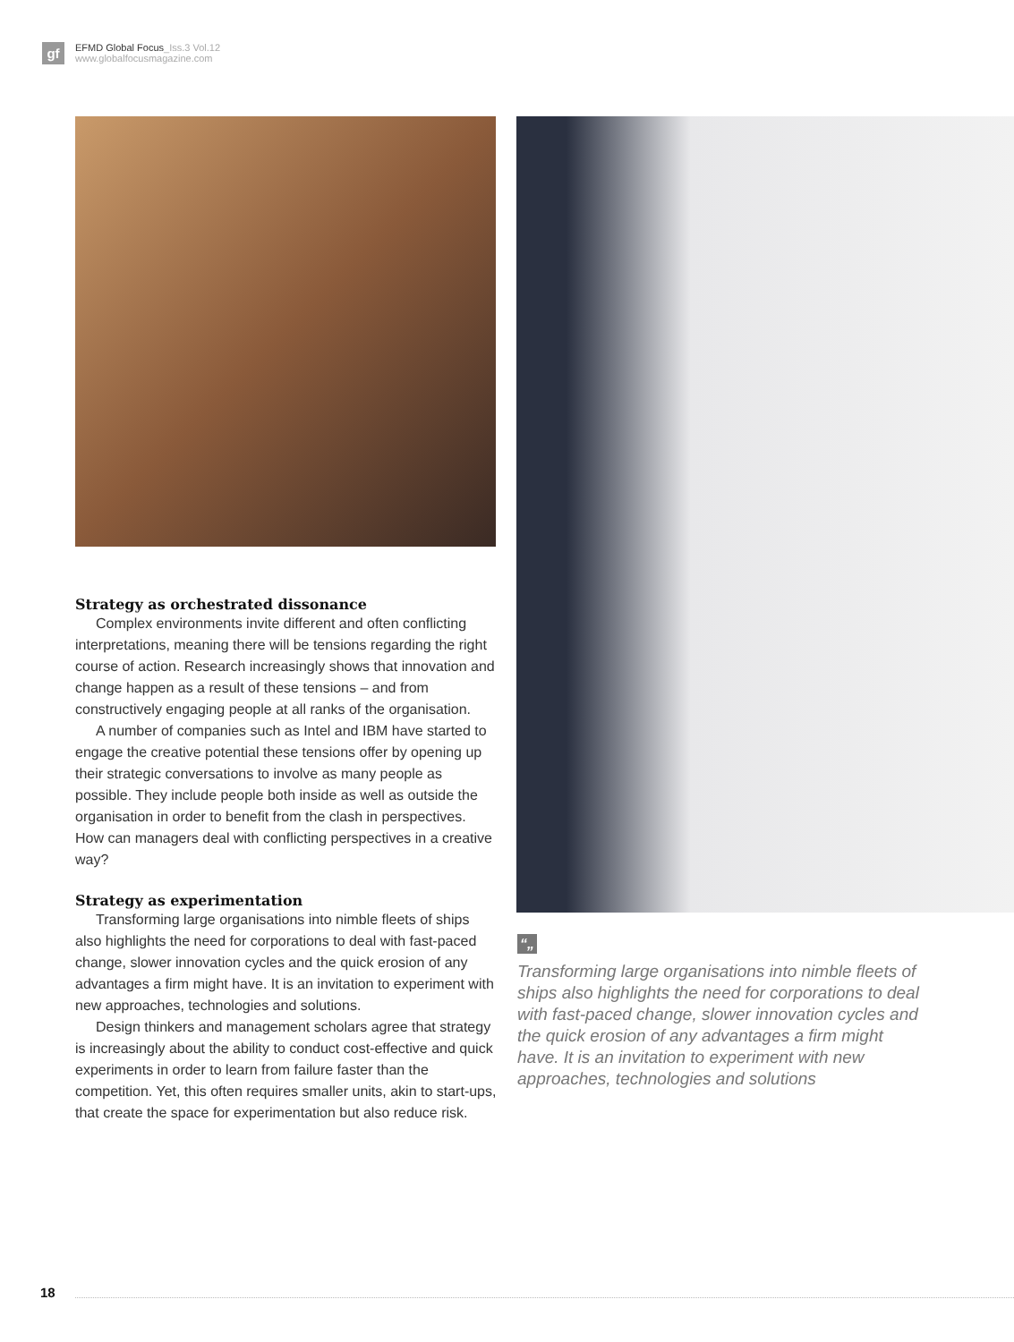gf
EFMD Global Focus_Iss.3 Vol.12
www.globalfocusmagazine.com
Strategy as orchestrated dissonance
Complex environments invite different and often conflicting interpretations, meaning there will be tensions regarding the right course of action. Research increasingly shows that innovation and change happen as a result of these tensions – and from constructively engaging people at all ranks of the organisation.
A number of companies such as Intel and IBM have started to engage the creative potential these tensions offer by opening up their strategic conversations to involve as many people as possible. They include people both inside as well as outside the organisation in order to benefit from the clash in perspectives. How can managers deal with conflicting perspectives in a creative way?
Strategy as experimentation
Transforming large organisations into nimble fleets of ships also highlights the need for corporations to deal with fast-paced change, slower innovation cycles and the quick erosion of any advantages a firm might have. It is an invitation to experiment with new approaches, technologies and solutions.
Design thinkers and management scholars agree that strategy is increasingly about the ability to conduct cost-effective and quick experiments in order to learn from failure faster than the competition. Yet, this often requires smaller units, akin to start-ups, that create the space for experimentation but also reduce risk.
“„
Transforming large organisations into nimble fleets of ships also highlights the need for corporations to deal with fast-paced change, slower innovation cycles and the quick erosion of any advantages a firm might have. It is an invitation to experiment with new approaches, technologies and solutions
18